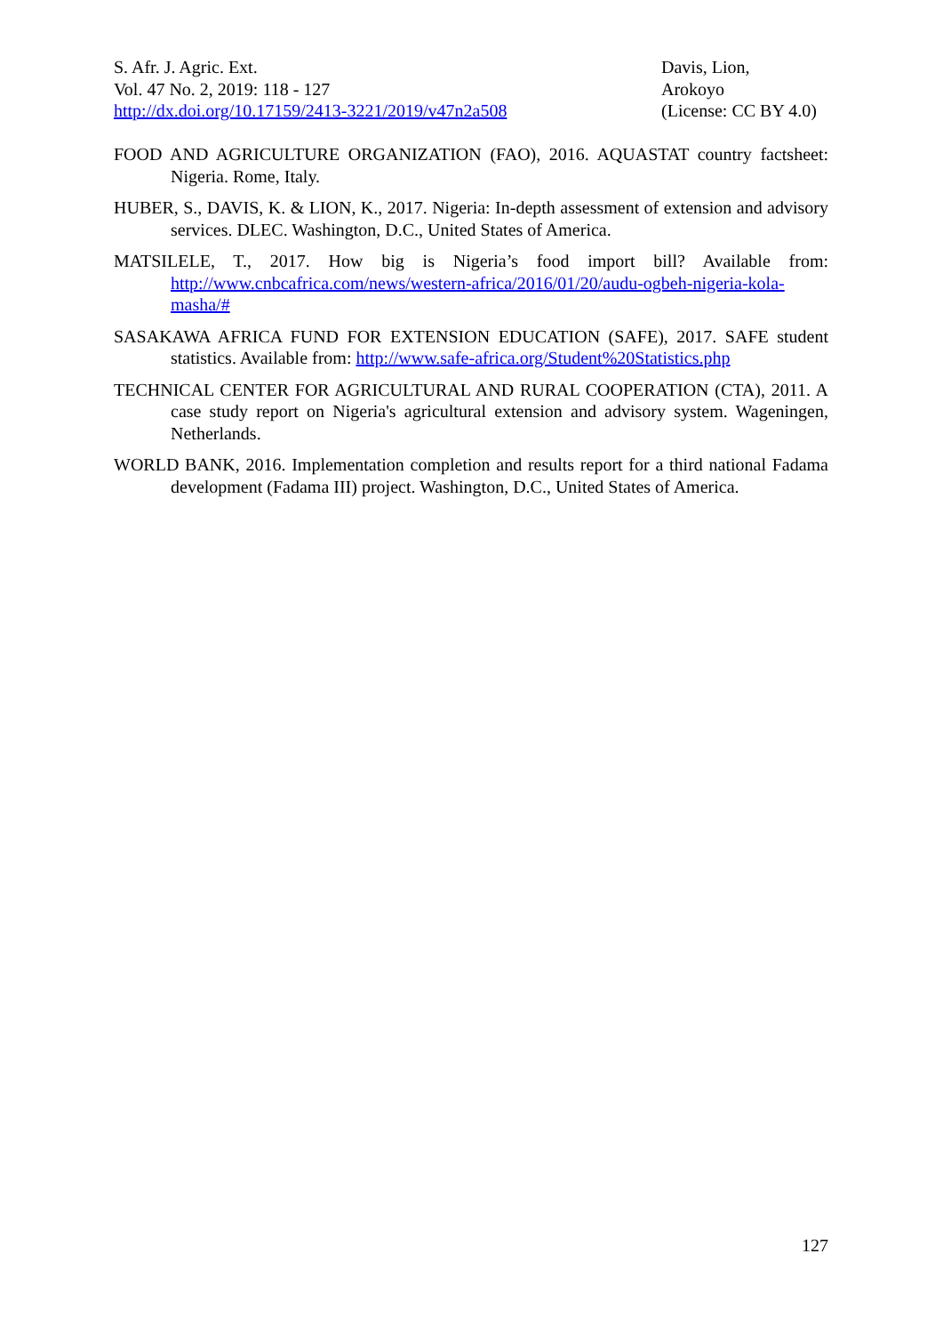S. Afr. J. Agric. Ext.
Vol. 47 No. 2, 2019: 118 - 127
http://dx.doi.org/10.17159/2413-3221/2019/v47n2a508
Davis, Lion,
Arokoyo
(License: CC BY 4.0)
FOOD AND AGRICULTURE ORGANIZATION (FAO), 2016. AQUASTAT country factsheet: Nigeria. Rome, Italy.
HUBER, S., DAVIS, K. & LION, K., 2017. Nigeria: In-depth assessment of extension and advisory services. DLEC. Washington, D.C., United States of America.
MATSILELE, T., 2017. How big is Nigeria’s food import bill? Available from: http://www.cnbcafrica.com/news/western-africa/2016/01/20/audu-ogbeh-nigeria-kola-masha/#
SASAKAWA AFRICA FUND FOR EXTENSION EDUCATION (SAFE), 2017. SAFE student statistics. Available from: http://www.safe-africa.org/Student%20Statistics.php
TECHNICAL CENTER FOR AGRICULTURAL AND RURAL COOPERATION (CTA), 2011. A case study report on Nigeria's agricultural extension and advisory system. Wageningen, Netherlands.
WORLD BANK, 2016. Implementation completion and results report for a third national Fadama development (Fadama III) project. Washington, D.C., United States of America.
127